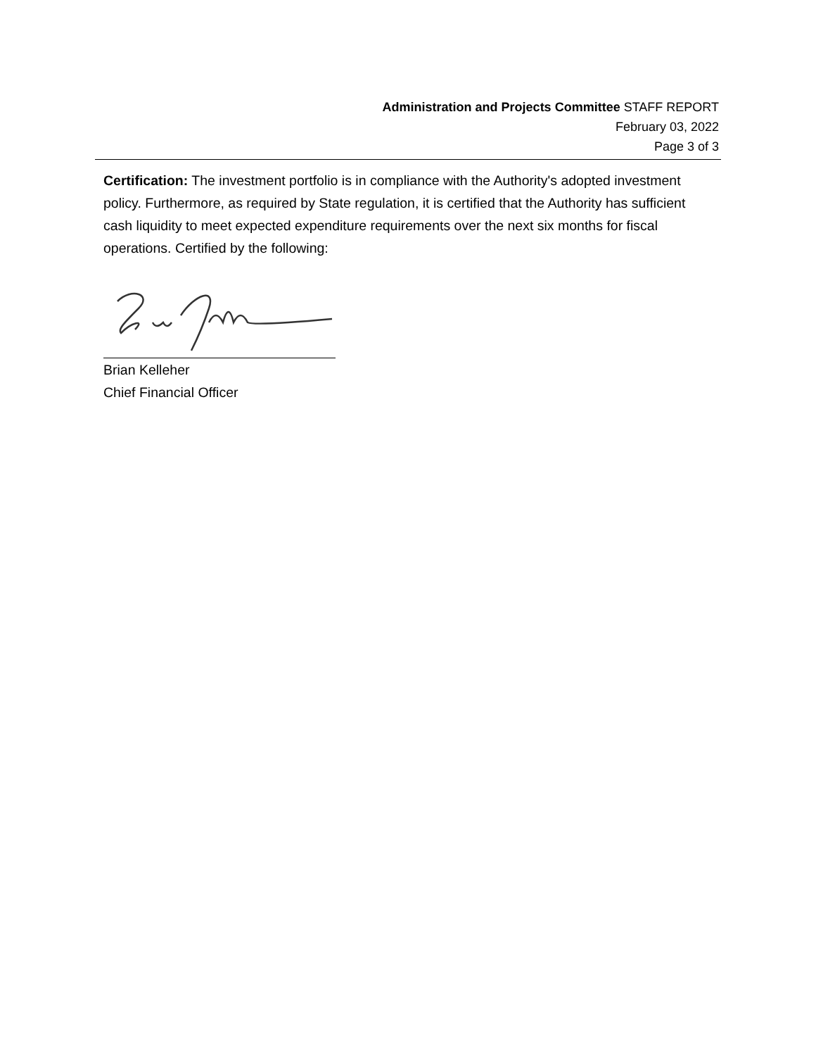Administration and Projects Committee STAFF REPORT
February 03, 2022
Page 3 of 3
Certification: The investment portfolio is in compliance with the Authority's adopted investment policy. Furthermore, as required by State regulation, it is certified that the Authority has sufficient cash liquidity to meet expected expenditure requirements over the next six months for fiscal operations. Certified by the following:
Brian Kelleher
Chief Financial Officer